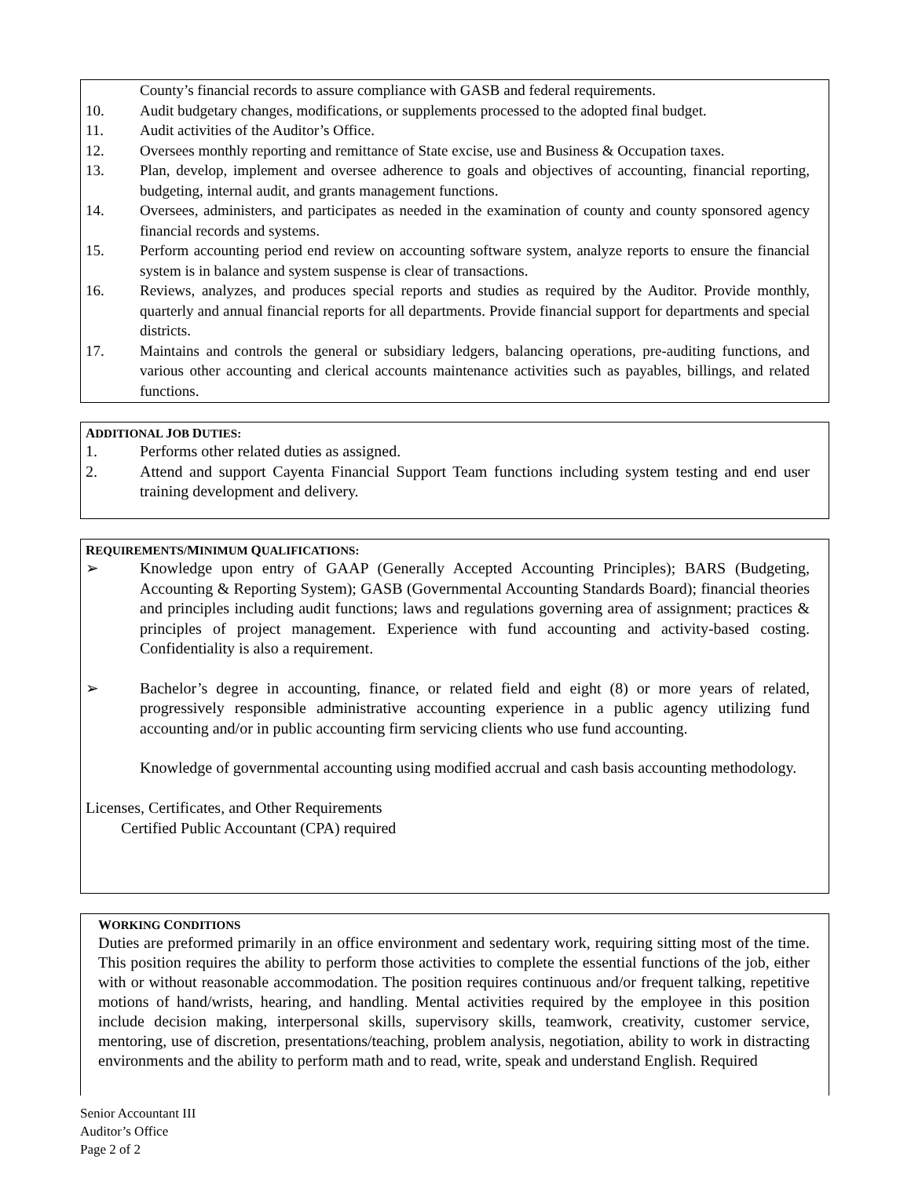County’s financial records to assure compliance with GASB and federal requirements.
10. Audit budgetary changes, modifications, or supplements processed to the adopted final budget.
11. Audit activities of the Auditor’s Office.
12. Oversees monthly reporting and remittance of State excise, use and Business & Occupation taxes.
13. Plan, develop, implement and oversee adherence to goals and objectives of accounting, financial reporting, budgeting, internal audit, and grants management functions.
14. Oversees, administers, and participates as needed in the examination of county and county sponsored agency financial records and systems.
15. Perform accounting period end review on accounting software system, analyze reports to ensure the financial system is in balance and system suspense is clear of transactions.
16. Reviews, analyzes, and produces special reports and studies as required by the Auditor. Provide monthly, quarterly and annual financial reports for all departments. Provide financial support for departments and special districts.
17. Maintains and controls the general or subsidiary ledgers, balancing operations, pre-auditing functions, and various other accounting and clerical accounts maintenance activities such as payables, billings, and related functions.
ADDITIONAL JOB DUTIES:
1. Performs other related duties as assigned.
2. Attend and support Cayenta Financial Support Team functions including system testing and end user training development and delivery.
REQUIREMENTS/MINIMUM QUALIFICATIONS:
➢ Knowledge upon entry of GAAP (Generally Accepted Accounting Principles); BARS (Budgeting, Accounting & Reporting System); GASB (Governmental Accounting Standards Board); financial theories and principles including audit functions; laws and regulations governing area of assignment; practices & principles of project management. Experience with fund accounting and activity-based costing. Confidentiality is also a requirement.
➢ Bachelor’s degree in accounting, finance, or related field and eight (8) or more years of related, progressively responsible administrative accounting experience in a public agency utilizing fund accounting and/or in public accounting firm servicing clients who use fund accounting.
Knowledge of governmental accounting using modified accrual and cash basis accounting methodology.
Licenses, Certificates, and Other Requirements
Certified Public Accountant (CPA) required
WORKING CONDITIONS
Duties are preformed primarily in an office environment and sedentary work, requiring sitting most of the time. This position requires the ability to perform those activities to complete the essential functions of the job, either with or without reasonable accommodation. The position requires continuous and/or frequent talking, repetitive motions of hand/wrists, hearing, and handling. Mental activities required by the employee in this position include decision making, interpersonal skills, supervisory skills, teamwork, creativity, customer service, mentoring, use of discretion, presentations/teaching, problem analysis, negotiation, ability to work in distracting environments and the ability to perform math and to read, write, speak and understand English. Required
Senior Accountant III
Auditor’s Office
Page 2 of 2